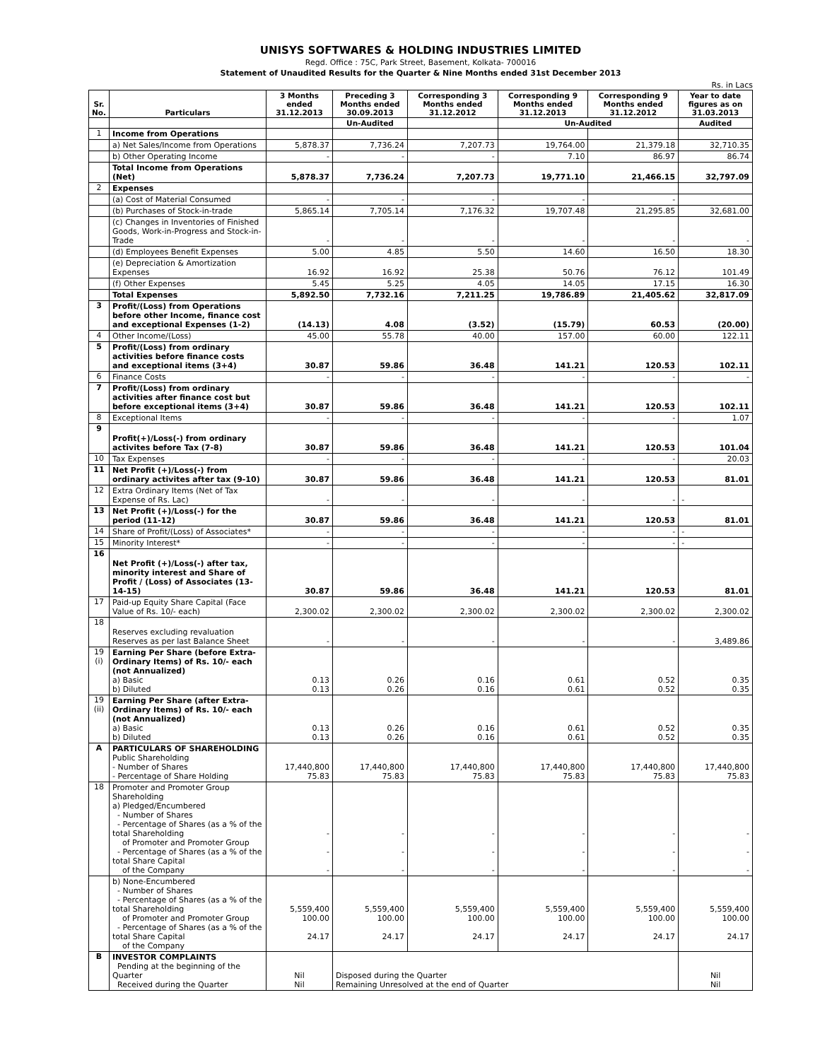UNISYS SOFTWARES & HOLDING INDUSTRIES LIMITED
Regd. Office : 75C, Park Street, Basement, Kolkata- 700016
Statement of Unaudited Results for the Quarter & Nine Months ended 31st December 2013
Rs. in Lacs
| Sr. No. | Particulars | 3 Months ended 31.12.2013 | Preceding 3 Months ended 30.09.2013 | Corresponding 3 Months ended 31.12.2012 | Corresponding 9 Months ended 31.12.2013 | Corresponding 9 Months ended 31.12.2012 | Year to date figures as on 31.03.2013 |
| --- | --- | --- | --- | --- | --- | --- | --- |
| | | | Un-Audited | | Un-Audited | | Audited |
| 1 | Income from Operations | | | | | | |
| | a) Net Sales/Income from Operations | 5,878.37 | 7,736.24 | 7,207.73 | 19,764.00 | 21,379.18 | 32,710.35 |
| | b) Other Operating Income | - | - | - | 7.10 | 86.97 | 86.74 |
| | Total Income from Operations (Net) | 5,878.37 | 7,736.24 | 7,207.73 | 19,771.10 | 21,466.15 | 32,797.09 |
| 2 | Expenses | | | | | | |
| | (a) Cost of Material Consumed | - | - | - | - | - | |
| | (b) Purchases of Stock-in-trade | 5,865.14 | 7,705.14 | 7,176.32 | 19,707.48 | 21,295.85 | 32,681.00 |
| | (c) Changes in Inventories of Finished Goods, Work-in-Progress and Stock-in-Trade | - | - | - | - | - | - |
| | (d) Employees Benefit Expenses | 5.00 | 4.85 | 5.50 | 14.60 | 16.50 | 18.30 |
| | (e) Depreciation & Amortization Expenses | 16.92 | 16.92 | 25.38 | 50.76 | 76.12 | 101.49 |
| | (f) Other Expenses | 5.45 | 5.25 | 4.05 | 14.05 | 17.15 | 16.30 |
| | Total Expenses | 5,892.50 | 7,732.16 | 7,211.25 | 19,786.89 | 21,405.62 | 32,817.09 |
| 3 | Profit/(Loss) from Operations before other Income, finance cost and exceptional Expenses (1-2) | (14.13) | 4.08 | (3.52) | (15.79) | 60.53 | (20.00) |
| 4 | Other Income/(Loss) | 45.00 | 55.78 | 40.00 | 157.00 | 60.00 | 122.11 |
| 5 | Profit/(Loss) from ordinary activities before finance costs and exceptional items (3+4) | 30.87 | 59.86 | 36.48 | 141.21 | 120.53 | 102.11 |
| 6 | Finance Costs | - | - | - | - | - | - |
| 7 | Profit/(Loss) from ordinary activities after finance cost but before exceptional items (3+4) | 30.87 | 59.86 | 36.48 | 141.21 | 120.53 | 102.11 |
| 8 | Exceptional Items | - | - | - | - | - | 1.07 |
| 9 | Profit(+)/Loss(-) from ordinary activites before Tax (7-8) | 30.87 | 59.86 | 36.48 | 141.21 | 120.53 | 101.04 |
| 10 | Tax Expenses | - | - | - | - | - | 20.03 |
| 11 | Net Profit (+)/Loss(-) from ordinary activites after tax (9-10) | 30.87 | 59.86 | 36.48 | 141.21 | 120.53 | 81.01 |
| 12 | Extra Ordinary Items (Net of Tax Expense of Rs. Lac) | - | - | - | - | - | - |
| 13 | Net Profit (+)/Loss(-) for the period (11-12) | 30.87 | 59.86 | 36.48 | 141.21 | 120.53 | 81.01 |
| 14 | Share of Profit/(Loss) of Associates* | - | - | - | - | - | - |
| 15 | Minority Interest* | - | - | - | - | - | - |
| 16 | Net Profit (+)/Loss(-) after tax, minority interest and Share of Profit / (Loss) of Associates (13-14-15) | 30.87 | 59.86 | 36.48 | 141.21 | 120.53 | 81.01 |
| 17 | Paid-up Equity Share Capital (Face Value of Rs. 10/- each) | 2,300.02 | 2,300.02 | 2,300.02 | 2,300.02 | 2,300.02 | 2,300.02 |
| 18 | Reserves excluding revaluation Reserves as per last Balance Sheet | - | - | - | - | - | 3,489.86 |
| 19 (i) | Earning Per Share (before Extra-Ordinary Items) of Rs. 10/- each (not Annualized) a) Basic b) Diluted | 0.13 0.13 | 0.26 0.26 | 0.16 0.16 | 0.61 0.61 | 0.52 0.52 | 0.35 0.35 |
| 19 (ii) | Earning Per Share (after Extra-Ordinary Items) of Rs. 10/- each (not Annualized) a) Basic b) Diluted | 0.13 0.13 | 0.26 0.26 | 0.16 0.16 | 0.61 0.61 | 0.52 0.52 | 0.35 0.35 |
| A | PARTICULARS OF SHAREHOLDING Public Shareholding - Number of Shares - Percentage of Share Holding | 17,440,800 75.83 | 17,440,800 75.83 | 17,440,800 75.83 | 17,440,800 75.83 | 17,440,800 75.83 | 17,440,800 75.83 |
| 18 | Promoter and Promoter Group Shareholding a) Pledged/Encumbered - Number of Shares - Percentage of Shares (as a % of the total Shareholding of Promoter and Promoter Group - Percentage of Shares (as a % of the total Share Capital of the Company | - - - | - - - | - - - | - - - | - - - | - - - |
| | b) None-Encumbered - Number of Shares - Percentage of Shares (as a % of the total Shareholding of Promoter and Promoter Group - Percentage of Shares (as a % of the total Share Capital of the Company | 5,559,400 100.00 24.17 | 5,559,400 100.00 24.17 | 5,559,400 100.00 24.17 | 5,559,400 100.00 24.17 | 5,559,400 100.00 24.17 | 5,559,400 100.00 24.17 |
| B | INVESTOR COMPLAINTS Pending at the beginning of the Quarter Received during the Quarter | Nil Nil | Disposed during the Quarter Remaining Unresolved at the end of Quarter | | | | Nil Nil |